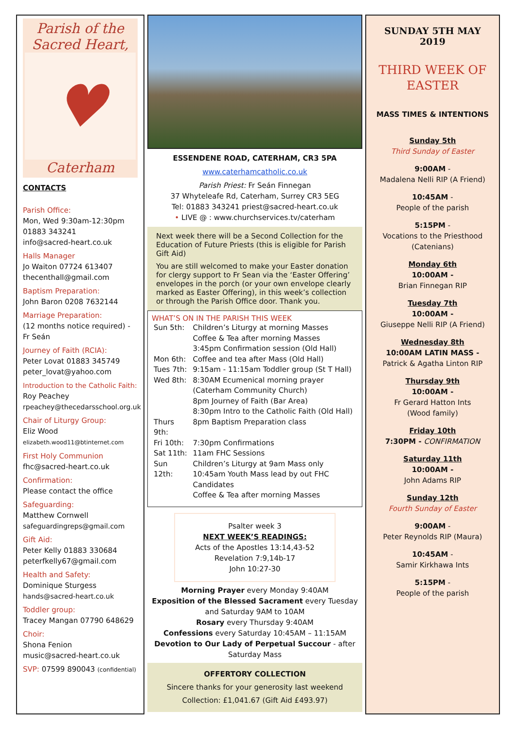Parish of the
Sacred Heart,
♥
Caterham
CONTACTS
Parish Office:
Mon, Wed 9:30am-12:30pm
01883 343241
info@sacred-heart.co.uk
Halls Manager
Jo Waiton 07724 613407
thecenthall@gmail.com
Baptism Preparation:
John Baron 0208 7632144
Marriage Preparation:
(12 months notice required) - Fr Seán
Journey of Faith (RCIA):
Peter Lovat 01883 345749
peter_lovat@yahoo.com
Introduction to the Catholic Faith:
Roy Peachey
rpeachey@thecedarsschool.org.uk
Chair of Liturgy Group:
Eliz Wood
elizabeth.wood11@btinternet.com
First Holy Communion
fhc@sacred-heart.co.uk
Confirmation:
Please contact the office
Safeguarding:
Matthew Cornwell
safeguardingreps@gmail.com
Gift Aid:
Peter Kelly 01883 330684
peterfkelly67@gmail.com
Health and Safety:
Dominique Sturgess
hands@sacred-heart.co.uk
Toddler group:
Tracey Mangan 07790 648629
Choir:
Shona Fenion
music@sacred-heart.co.uk
SVP: 07599 890043 (confidential)
ESSENDENE ROAD, CATERHAM, CR3 5PA
www.caterhamcatholic.co.uk
Parish Priest: Fr Seán Finnegan
37 Whyteleafe Rd, Caterham, Surrey CR3 5EG
Tel: 01883 343241 priest@sacred-heart.co.uk
• LIVE @ : www.churchservices.tv/caterham
Next week there will be a Second Collection for the Education of Future Priests (this is eligible for Parish Gift Aid)
You are still welcomed to make your Easter donation for clergy support to Fr Sean via the ‘Easter Offering’ envelopes in the porch (or your own envelope clearly marked as Easter Offering), in this week’s collection or through the Parish Office door. Thank you.
WHAT’S ON IN THE PARISH THIS WEEK
| Sun 5th: | Children’s Liturgy at morning Masses Coffee & Tea after morning Masses 3:45pm Confirmation session (Old Hall) |
| Mon 6th: | Coffee and tea after Mass (Old Hall) |
| Tues 7th: | 9:15am - 11:15am Toddler group (St T Hall) |
| Wed 8th: | 8:30AM Ecumenical morning prayer (Caterham Community Church) 8pm Journey of Faith (Bar Area) 8:30pm Intro to the Catholic Faith (Old Hall) |
| Thurs 9th: | 8pm Baptism Preparation class |
| Fri 10th: | 7:30pm Confirmations |
| Sat 11th: | 11am FHC Sessions |
| Sun 12th: | Children’s Liturgy at 9am Mass only 10:45am Youth Mass lead by out FHC Candidates Coffee & Tea after morning Masses |
Psalter week 3
NEXT WEEK’S READINGS:
Acts of the Apostles 13:14,43-52
Revelation 7:9,14b-17
John 10:27-30
Morning Prayer every Monday 9:40AM
Exposition of the Blessed Sacrament every Tuesday and Saturday 9AM to 10AM
Rosary every Thursday 9:40AM
Confessions every Saturday 10:45AM – 11:15AM
Devotion to Our Lady of Perpetual Succour - after Saturday Mass
OFFERTORY COLLECTION
Sincere thanks for your generosity last weekend
Collection: £1,041.67 (Gift Aid £493.97)
SUNDAY 5TH MAY
2019
THIRD WEEK OF EASTER
MASS TIMES & INTENTIONS
Sunday 5th
Third Sunday of Easter
9:00AM -
Madalena Nelli RIP (A Friend)
10:45AM -
People of the parish
5:15PM -
Vocations to the Priesthood (Catenians)
Monday 6th
10:00AM -
Brian Finnegan RIP
Tuesday 7th
10:00AM -
Giuseppe Nelli RIP (A Friend)
Wednesday 8th
10:00AM LATIN MASS -
Patrick & Agatha Linton RIP
Thursday 9th
10:00AM -
Fr Gerard Hatton Ints
(Wood family)
Friday 10th
7:30PM - CONFIRMATION
Saturday 11th
10:00AM -
John Adams RIP
Sunday 12th
Fourth Sunday of Easter
9:00AM -
Peter Reynolds RIP (Maura)
10:45AM -
Samir Kirkhawa Ints
5:15PM -
People of the parish